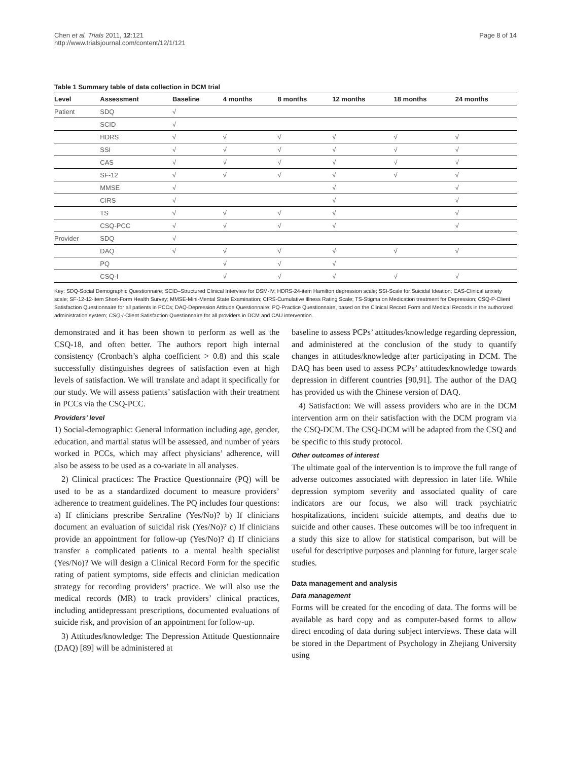Chen et al. Trials 2011, 12:121
http://www.trialsjournal.com/content/12/1/121
Page 8 of 14
Table 1 Summary table of data collection in DCM trial
| Level | Assessment | Baseline | 4 months | 8 months | 12 months | 18 months | 24 months |
| --- | --- | --- | --- | --- | --- | --- | --- |
| Patient | SDQ | √ | | | | | |
| | SCID | √ | | | | | |
| | HDRS | √ | √ | √ | √ | √ | √ |
| | SSI | √ | √ | √ | √ | √ | √ |
| | CAS | √ | √ | √ | √ | √ | √ |
| | SF-12 | √ | √ | √ | √ | √ | √ |
| | MMSE | √ | | | √ | | √ |
| | CIRS | √ | | | √ | | √ |
| | TS | √ | √ | √ | √ | | √ |
| | CSQ-PCC | √ | √ | √ | √ | | √ |
| Provider | SDQ | √ | | | | | |
| | DAQ | √ | √ | √ | √ | √ | √ |
| | PQ | | √ | √ | √ | | |
| | CSQ-I | | √ | √ | √ | √ | √ |
Key: SDQ-Social Demographic Questionnaire; SCID–Structured Clinical Interview for DSM-IV; HDRS-24-item Hamilton depression scale; SSI-Scale for Suicidal Ideation; CAS-Clinical anxiety scale; SF-12-12-item Short-Form Health Survey; MMSE-Mini-Mental State Examination; CIRS-Cumulative Illness Rating Scale; TS-Stigma on Medication treatment for Depression; CSQ-P-Client Satisfaction Questionnaire for all patients in PCCs; DAQ-Depression Attitude Questionnaire; PQ-Practice Questionnaire, based on the Clinical Record Form and Medical Records in the authorized administration system; CSQ-I-Client Satisfaction Questionnaire for all providers in DCM and CAU intervention.
demonstrated and it has been shown to perform as well as the CSQ-18, and often better. The authors report high internal consistency (Cronbach’s alpha coefficient > 0.8) and this scale successfully distinguishes degrees of satisfaction even at high levels of satisfaction. We will translate and adapt it specifically for our study. We will assess patients’ satisfaction with their treatment in PCCs via the CSQ-PCC.
Providers’ level
1) Social-demographic: General information including age, gender, education, and martial status will be assessed, and number of years worked in PCCs, which may affect physicians’ adherence, will also be assess to be used as a co-variate in all analyses.
2) Clinical practices: The Practice Questionnaire (PQ) will be used to be as a standardized document to measure providers’ adherence to treatment guidelines. The PQ includes four questions: a) If clinicians prescribe Sertraline (Yes/No)? b) If clinicians document an evaluation of suicidal risk (Yes/No)? c) If clinicians provide an appointment for follow-up (Yes/No)? d) If clinicians transfer a complicated patients to a mental health specialist (Yes/No)? We will design a Clinical Record Form for the specific rating of patient symptoms, side effects and clinician medication strategy for recording providers’ practice. We will also use the medical records (MR) to track providers’ clinical practices, including antidepressant prescriptions, documented evaluations of suicide risk, and provision of an appointment for follow-up.
3) Attitudes/knowledge: The Depression Attitude Questionnaire (DAQ) [89] will be administered at
baseline to assess PCPs’ attitudes/knowledge regarding depression, and administered at the conclusion of the study to quantify changes in attitudes/knowledge after participating in DCM. The DAQ has been used to assess PCPs’ attitudes/knowledge towards depression in different countries [90,91]. The author of the DAQ has provided us with the Chinese version of DAQ.
4) Satisfaction: We will assess providers who are in the DCM intervention arm on their satisfaction with the DCM program via the CSQ-DCM. The CSQ-DCM will be adapted from the CSQ and be specific to this study protocol.
Other outcomes of interest
The ultimate goal of the intervention is to improve the full range of adverse outcomes associated with depression in later life. While depression symptom severity and associated quality of care indicators are our focus, we also will track psychiatric hospitalizations, incident suicide attempts, and deaths due to suicide and other causes. These outcomes will be too infrequent in a study this size to allow for statistical comparison, but will be useful for descriptive purposes and planning for future, larger scale studies.
Data management and analysis
Data management
Forms will be created for the encoding of data. The forms will be available as hard copy and as computer-based forms to allow direct encoding of data during subject interviews. These data will be stored in the Department of Psychology in Zhejiang University using